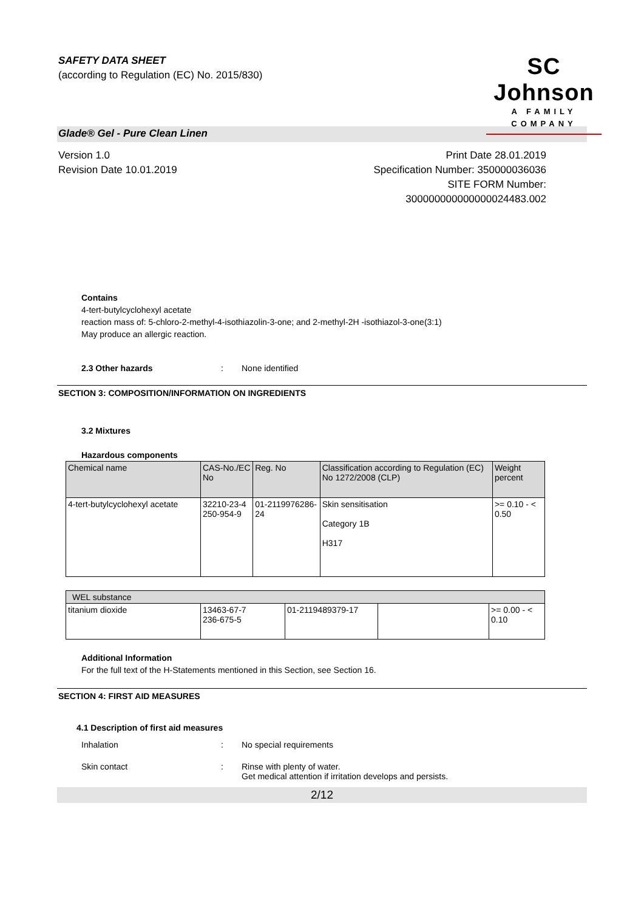SAFETY DATA SHEET
(according to Regulation (EC) No. 2015/830)
SC Johnson
A FAMILY COMPANY
Glade® Gel - Pure Clean Linen
Version 1.0
Revision Date 10.01.2019
Print Date 28.01.2019
Specification Number: 350000036036
SITE FORM Number:
300000000000000024483.002
Contains
4-tert-butylcyclohexyl acetate
reaction mass of: 5-chloro-2-methyl-4-isothiazolin-3-one; and 2-methyl-2H -isothiazol-3-one(3:1)
May produce an allergic reaction.
2.3 Other hazards: None identified
SECTION 3: COMPOSITION/INFORMATION ON INGREDIENTS
3.2 Mixtures
Hazardous components
| Chemical name | CAS-No./EC No | Reg. No | Classification according to Regulation (EC) No 1272/2008 (CLP) | Weight percent |
| --- | --- | --- | --- | --- |
| 4-tert-butylcyclohexyl acetate | 32210-23-4 250-954-9 | 01-2119976286-24 | Skin sensitisation Category 1B H317 | >= 0.10 - < 0.50 |
| WEL substance | | | | |
| --- | --- | --- | --- | --- |
| titanium dioxide | 13463-67-7 236-675-5 | 01-2119489379-17 | | >= 0.00 - < 0.10 |
Additional Information
For the full text of the H-Statements mentioned in this Section, see Section 16.
SECTION 4: FIRST AID MEASURES
4.1 Description of first aid measures
Inhalation: No special requirements
Skin contact: Rinse with plenty of water.
Get medical attention if irritation develops and persists.
2/12